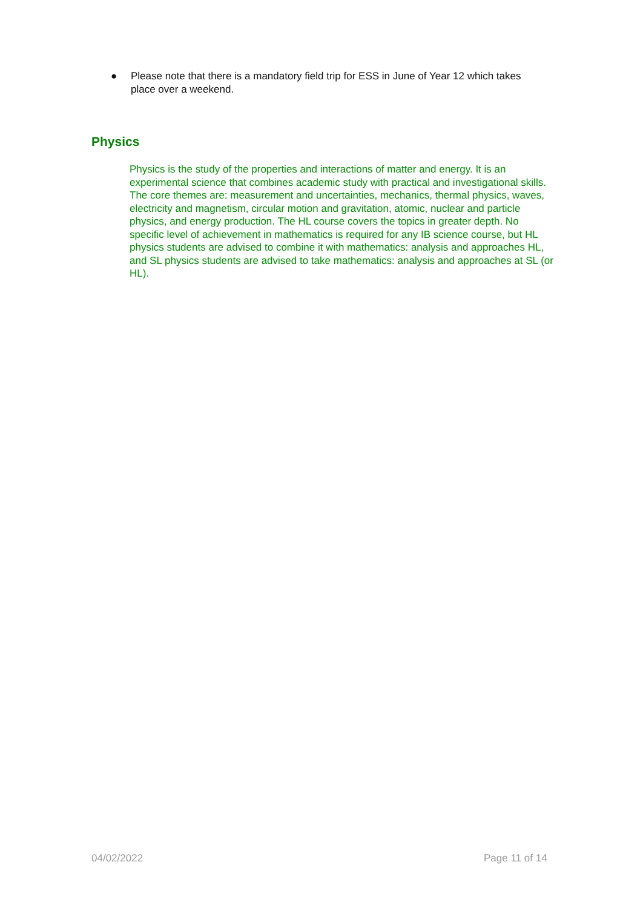● Please note that there is a mandatory field trip for ESS in June of Year 12 which takes place over a weekend.
Physics
Physics is the study of the properties and interactions of matter and energy. It is an experimental science that combines academic study with practical and investigational skills. The core themes are: measurement and uncertainties, mechanics, thermal physics, waves, electricity and magnetism, circular motion and gravitation, atomic, nuclear and particle physics, and energy production. The HL course covers the topics in greater depth. No specific level of achievement in mathematics is required for any IB science course, but HL physics students are advised to combine it with mathematics: analysis and approaches HL, and SL physics students are advised to take mathematics: analysis and approaches at SL (or HL).
04/02/2022 Page 11 of 14